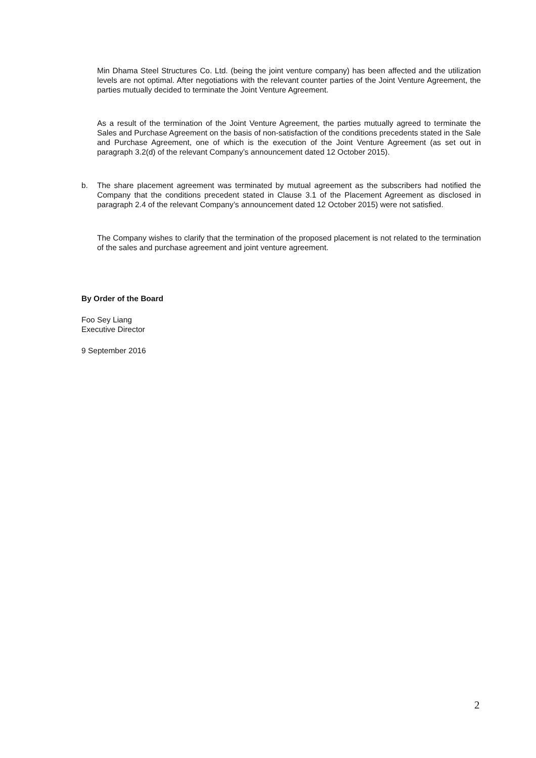Min Dhama Steel Structures Co. Ltd. (being the joint venture company) has been affected and the utilization levels are not optimal. After negotiations with the relevant counter parties of the Joint Venture Agreement, the parties mutually decided to terminate the Joint Venture Agreement.
As a result of the termination of the Joint Venture Agreement, the parties mutually agreed to terminate the Sales and Purchase Agreement on the basis of non-satisfaction of the conditions precedents stated in the Sale and Purchase Agreement, one of which is the execution of the Joint Venture Agreement (as set out in paragraph 3.2(d) of the relevant Company’s announcement dated 12 October 2015).
b.
The share placement agreement was terminated by mutual agreement as the subscribers had notified the Company that the conditions precedent stated in Clause 3.1 of the Placement Agreement as disclosed in paragraph 2.4 of the relevant Company’s announcement dated 12 October 2015) were not satisfied.
The Company wishes to clarify that the termination of the proposed placement is not related to the termination of the sales and purchase agreement and joint venture agreement.
By Order of the Board
Foo Sey Liang
Executive Director
9 September 2016
2